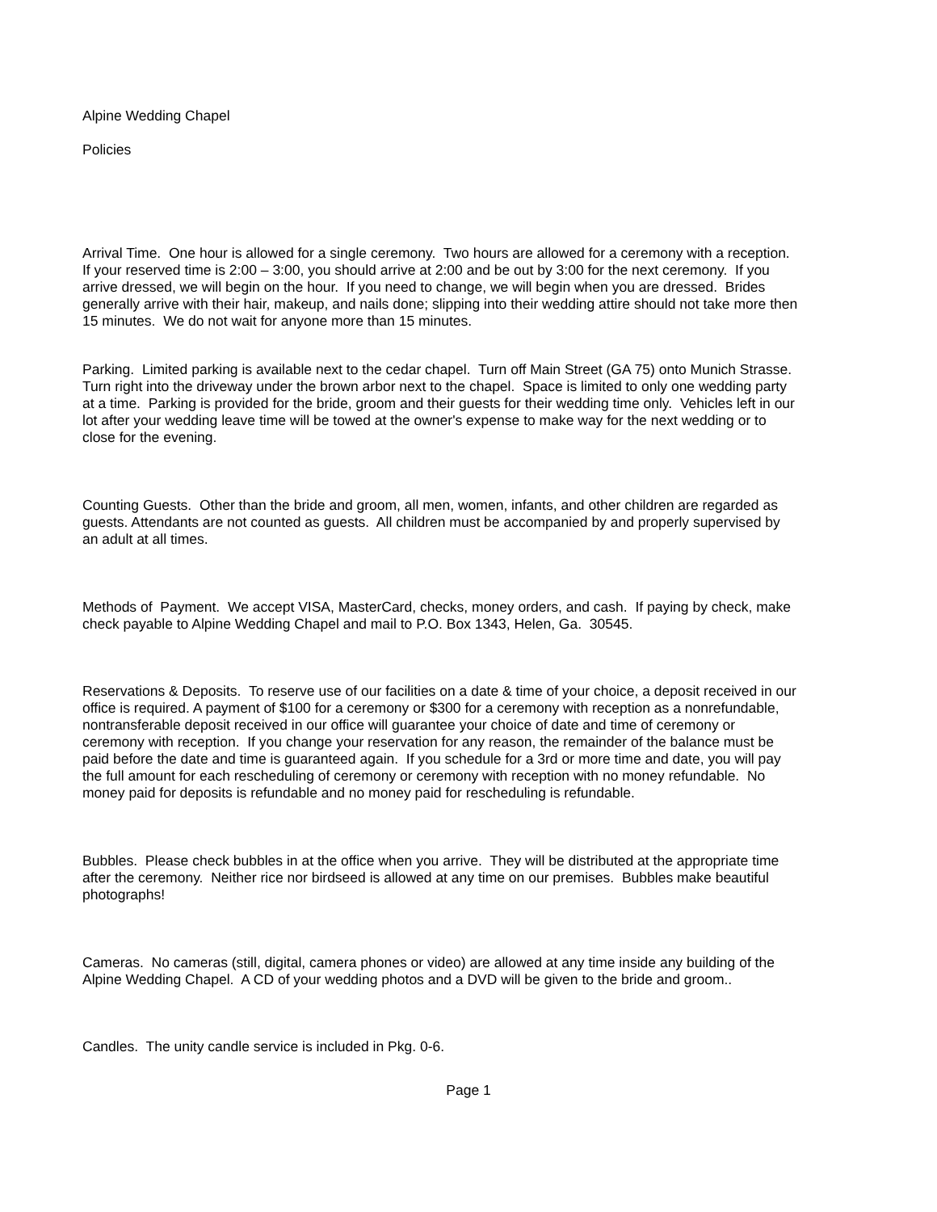Alpine Wedding Chapel
Policies
Arrival Time. One hour is allowed for a single ceremony. Two hours are allowed for a ceremony with a reception.
If your reserved time is 2:00 – 3:00, you should arrive at 2:00 and be out by 3:00 for the next ceremony. If you
arrive dressed, we will begin on the hour. If you need to change, we will begin when you are dressed. Brides
generally arrive with their hair, makeup, and nails done; slipping into their wedding attire should not take more then
15 minutes. We do not wait for anyone more than 15 minutes.
Parking. Limited parking is available next to the cedar chapel. Turn off Main Street (GA 75) onto Munich Strasse.
Turn right into the driveway under the brown arbor next to the chapel. Space is limited to only one wedding party
at a time. Parking is provided for the bride, groom and their guests for their wedding time only. Vehicles left in our
lot after your wedding leave time will be towed at the owner's expense to make way for the next wedding or to
close for the evening.
Counting Guests. Other than the bride and groom, all men, women, infants, and other children are regarded as
guests. Attendants are not counted as guests. All children must be accompanied by and properly supervised by
an adult at all times.
Methods of Payment. We accept VISA, MasterCard, checks, money orders, and cash. If paying by check, make
check payable to Alpine Wedding Chapel and mail to P.O. Box 1343, Helen, Ga. 30545.
Reservations & Deposits. To reserve use of our facilities on a date & time of your choice, a deposit received in our
office is required. A payment of $100 for a ceremony or $300 for a ceremony with reception as a nonrefundable,
nontransferable deposit received in our office will guarantee your choice of date and time of ceremony or
ceremony with reception. If you change your reservation for any reason, the remainder of the balance must be
paid before the date and time is guaranteed again. If you schedule for a 3rd or more time and date, you will pay
the full amount for each rescheduling of ceremony or ceremony with reception with no money refundable. No
money paid for deposits is refundable and no money paid for rescheduling is refundable.
Bubbles. Please check bubbles in at the office when you arrive. They will be distributed at the appropriate time
after the ceremony. Neither rice nor birdseed is allowed at any time on our premises. Bubbles make beautiful
photographs!
Cameras. No cameras (still, digital, camera phones or video) are allowed at any time inside any building of the
Alpine Wedding Chapel. A CD of your wedding photos and a DVD will be given to the bride and groom..
Candles. The unity candle service is included in Pkg. 0-6.
Page 1